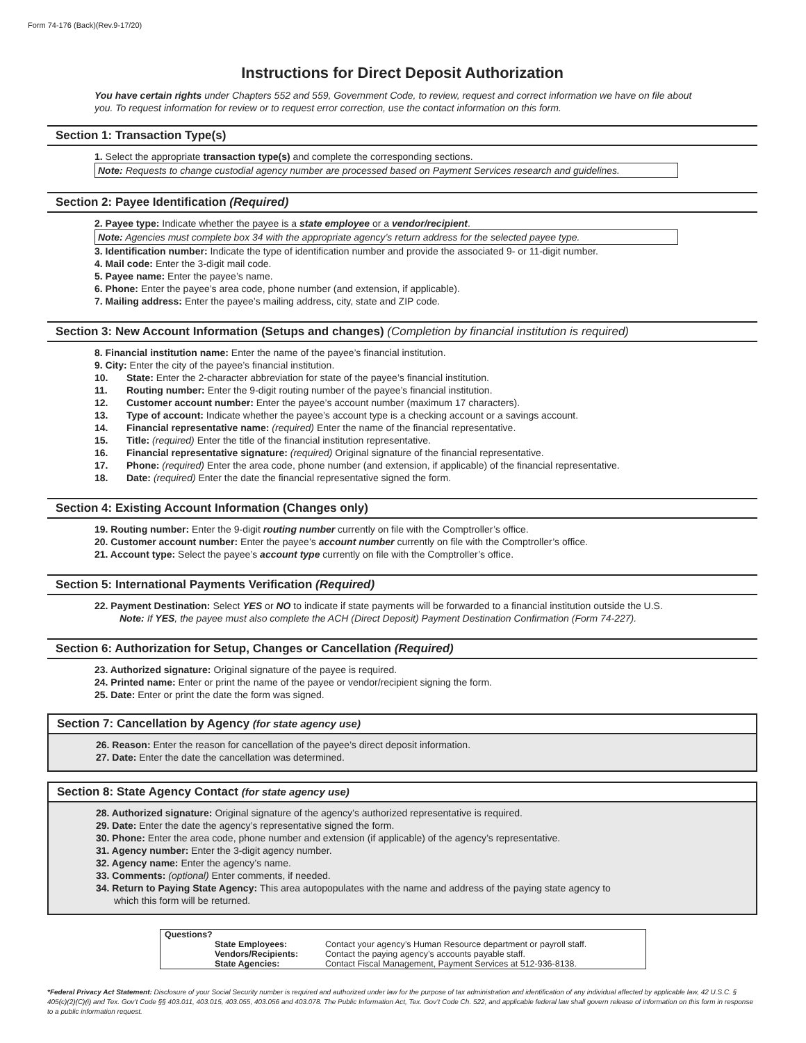Form 74-176 (Back)(Rev.9-17/20)
Instructions for Direct Deposit Authorization
You have certain rights under Chapters 552 and 559, Government Code, to review, request and correct information we have on file about you. To request information for review or to request error correction, use the contact information on this form.
Section 1: Transaction Type(s)
1. Select the appropriate transaction type(s) and complete the corresponding sections.
Note: Requests to change custodial agency number are processed based on Payment Services research and guidelines.
Section 2: Payee Identification (Required)
2. Payee type: Indicate whether the payee is a state employee or a vendor/recipient.
Note: Agencies must complete box 34 with the appropriate agency’s return address for the selected payee type.
3. Identification number: Indicate the type of identification number and provide the associated 9- or 11-digit number.
4. Mail code: Enter the 3-digit mail code.
5. Payee name: Enter the payee’s name.
6. Phone: Enter the payee’s area code, phone number (and extension, if applicable).
7. Mailing address: Enter the payee’s mailing address, city, state and ZIP code.
Section 3: New Account Information (Setups and changes) (Completion by financial institution is required)
8. Financial institution name: Enter the name of the payee’s financial institution.
9. City: Enter the city of the payee’s financial institution.
10. State: Enter the 2-character abbreviation for state of the payee’s financial institution.
11. Routing number: Enter the 9-digit routing number of the payee’s financial institution.
12. Customer account number: Enter the payee’s account number (maximum 17 characters).
13. Type of account: Indicate whether the payee’s account type is a checking account or a savings account.
14. Financial representative name: (required) Enter the name of the financial representative.
15. Title: (required) Enter the title of the financial institution representative.
16. Financial representative signature: (required) Original signature of the financial representative.
17. Phone: (required) Enter the area code, phone number (and extension, if applicable) of the financial representative.
18. Date: (required) Enter the date the financial representative signed the form.
Section 4: Existing Account Information (Changes only)
19. Routing number: Enter the 9-digit routing number currently on file with the Comptroller’s office.
20. Customer account number: Enter the payee’s account number currently on file with the Comptroller’s office.
21. Account type: Select the payee’s account type currently on file with the Comptroller’s office.
Section 5: International Payments Verification (Required)
22. Payment Destination: Select YES or NO to indicate if state payments will be forwarded to a financial institution outside the U.S.
Note: If YES, the payee must also complete the ACH (Direct Deposit) Payment Destination Confirmation (Form 74-227).
Section 6: Authorization for Setup, Changes or Cancellation (Required)
23. Authorized signature: Original signature of the payee is required.
24. Printed name: Enter or print the name of the payee or vendor/recipient signing the form.
25. Date: Enter or print the date the form was signed.
Section 7: Cancellation by Agency (for state agency use)
26. Reason: Enter the reason for cancellation of the payee’s direct deposit information.
27. Date: Enter the date the cancellation was determined.
Section 8: State Agency Contact (for state agency use)
28. Authorized signature: Original signature of the agency’s authorized representative is required.
29. Date: Enter the date the agency’s representative signed the form.
30. Phone: Enter the area code, phone number and extension (if applicable) of the agency’s representative.
31. Agency number: Enter the 3-digit agency number.
32. Agency name: Enter the agency’s name.
33. Comments: (optional) Enter comments, if needed.
34. Return to Paying State Agency: This area autopopulates with the name and address of the paying state agency to
which this form will be returned.
| Questions? | | |
| | State Employees: | Contact your agency’s Human Resource department or payroll staff. |
| | Vendors/Recipients: | Contact the paying agency’s accounts payable staff. |
| | State Agencies: | Contact Fiscal Management, Payment Services at 512-936-8138. |
*Federal Privacy Act Statement: Disclosure of your Social Security number is required and authorized under law for the purpose of tax administration and identification of any individual affected by applicable law, 42 U.S.C. § 405(c)(2)(C)(i) and Tex. Gov’t Code §§ 403.011, 403.015, 403.055, 403.056 and 403.078. The Public Information Act, Tex. Gov’t Code Ch. 522, and applicable federal law shall govern release of information on this form in response to a public information request.